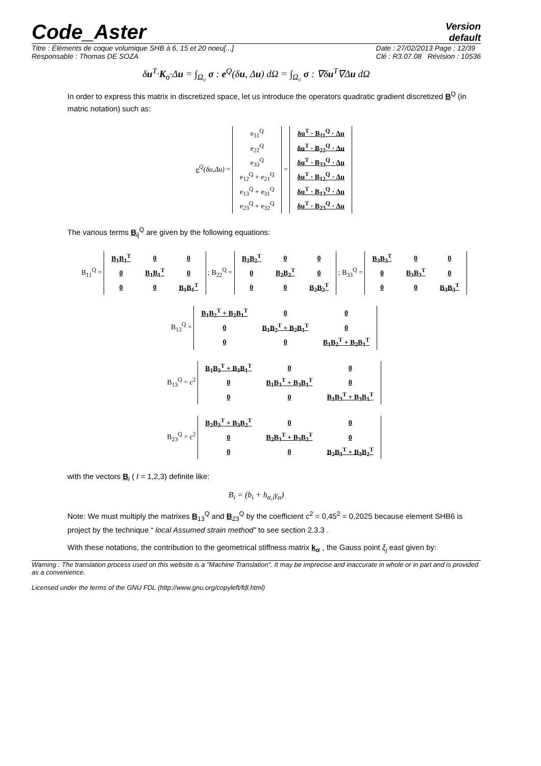Code_Aster
Version
default
Titre : Éléments de coque volumique SHB à 6, 15 et 20 noeu[...]
Responsable : Thomas DE SOZA Date : 27/02/2013 Page : 12/39
Clé : R3.07.08 Révision : 10536
δu<sup>T</sup>·K<sub>σ</sub>·Δu = ∫<sub>Ω₀</sub> σ : e<sup>Q</sup>(δu, Δu) dΩ = ∫<sub>Ω₀</sub> σ : ∇δu<sup>T</sup>∇Δu dΩ
In order to express this matrix in discretized space, let us introduce the operators quadratic gradient discretized B<sup>Q</sup> (in matric notation) such as:
e<sup>Q</sup>(δu,Δu) =
| e<sub>11</sub><sup>Q</sup> |
| e<sub>22</sub><sup>Q</sup> |
| e<sub>33</sub><sup>Q</sup> |
| e<sub>12</sub><sup>Q</sup> + e<sub>21</sub><sup>Q</sup> |
| e<sub>13</sub><sup>Q</sup> + e<sub>31</sub><sup>Q</sup> |
| e<sub>23</sub><sup>Q</sup> + e<sub>32</sub><sup>Q</sup> |
=
| δu<sup>T</sup> · B<sub>11</sub><sup>Q</sup> · Δu |
| δu<sup>T</sup> · B<sub>22</sub><sup>Q</sup> · Δu |
| δu<sup>T</sup> · B<sub>33</sub><sup>Q</sup> · Δu |
| δu<sup>T</sup> · B<sub>12</sub><sup>Q</sup> · Δu |
| δu<sup>T</sup> · B<sub>13</sub><sup>Q</sup> · Δu |
| δu<sup>T</sup> · B<sub>23</sub><sup>Q</sup> · Δu |
The various terms B<sub>ij</sub><sup>Q</sup> are given by the following equations:
B<sub>11</sub><sup>Q</sup> =
| B<sub>1</sub>B<sub>1</sub><sup>T</sup> | 0 | 0 |
| 0 | B<sub>1</sub>B<sub>1</sub><sup>T</sup> | 0 |
| 0 | 0 | B<sub>1</sub>B<sub>1</sub><sup>T</sup> |
; B<sub>22</sub><sup>Q</sup> =
| B<sub>2</sub>B<sub>2</sub><sup>T</sup> | 0 | 0 |
| 0 | B<sub>2</sub>B<sub>2</sub><sup>T</sup> | 0 |
| 0 | 0 | B<sub>2</sub>B<sub>2</sub><sup>T</sup> |
; B<sub>33</sub><sup>Q</sup> =
| B<sub>3</sub>B<sub>3</sub><sup>T</sup> | 0 | 0 |
| 0 | B<sub>3</sub>B<sub>3</sub><sup>T</sup> | 0 |
| 0 | 0 | B<sub>3</sub>B<sub>3</sub><sup>T</sup> |
B<sub>12</sub><sup>Q</sup> =
| B<sub>1</sub>B<sub>2</sub><sup>T</sup> + B<sub>2</sub>B<sub>1</sub><sup>T</sup> | 0 | 0 |
| 0 | B<sub>1</sub>B<sub>2</sub><sup>T</sup> + B<sub>2</sub>B<sub>1</sub><sup>T</sup> | 0 |
| 0 | 0 | B<sub>1</sub>B<sub>2</sub><sup>T</sup> + B<sub>2</sub>B<sub>1</sub><sup>T</sup> |
B<sub>13</sub><sup>Q</sup> = c<sup>2</sup>
| B<sub>1</sub>B<sub>3</sub><sup>T</sup> + B<sub>3</sub>B<sub>1</sub><sup>T</sup> | 0 | 0 |
| 0 | B<sub>1</sub>B<sub>3</sub><sup>T</sup> + B<sub>3</sub>B<sub>1</sub><sup>T</sup> | 0 |
| 0 | 0 | B<sub>1</sub>B<sub>3</sub><sup>T</sup> + B<sub>3</sub>B<sub>1</sub><sup>T</sup> |
B<sub>23</sub><sup>Q</sup> = c<sup>2</sup>
| B<sub>2</sub>B<sub>3</sub><sup>T</sup> + B<sub>3</sub>B<sub>2</sub><sup>T</sup> | 0 | 0 |
| 0 | B<sub>2</sub>B<sub>3</sub><sup>T</sup> + B<sub>3</sub>B<sub>2</sub><sup>T</sup> | 0 |
| 0 | 0 | B<sub>2</sub>B<sub>3</sub><sup>T</sup> + B<sub>3</sub>B<sub>2</sub><sup>T</sup> |
with the vectors B<sub>i</sub> ( I = 1,2,3) definite like:
B<sub>i</sub> = (b<sub>i</sub> + h<sub>α,i</sub>γ<sub>α</sub>)
Note: We must multiply the matrixes B<sub>13</sub><sup>Q</sup> and B<sub>23</sub><sup>Q</sup> by the coefficient c<sup>2</sup> = 0,45<sup>2</sup> = 0,2025 because element SHB6 is project by the technique “ local Assumed strain method” to see section 2.3.3 .
With these notations, the contribution to the geometrical stiffness matrix k<sub>σ</sub> , the Gauss point ξ<sub>j</sub> east given by:
Warning : The translation process used on this website is a "Machine Translation". It may be imprecise and inaccurate in whole or in part and is provided as a convenience.
Licensed under the terms of the GNU FDL (http://www.gnu.org/copyleft/fdl.html)